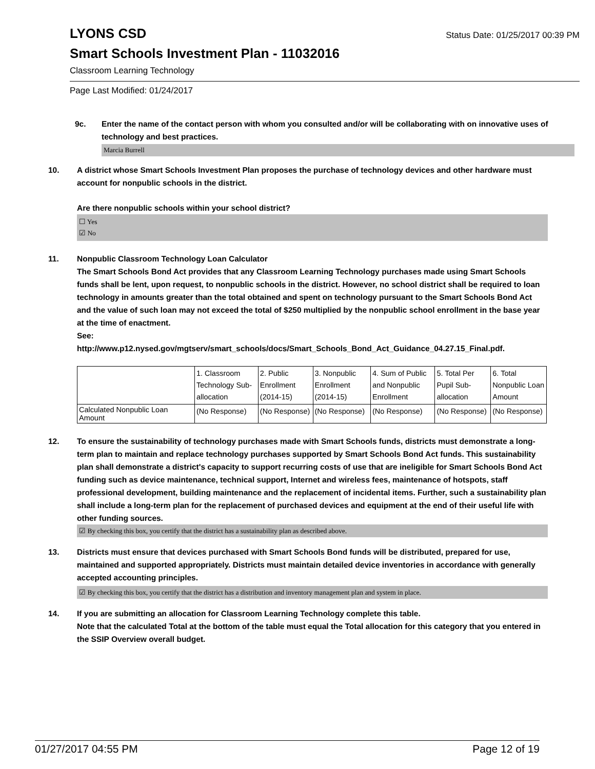LYONS CSD
Status Date: 01/25/2017 00:39 PM
Smart Schools Investment Plan - 11032016
Classroom Learning Technology
Page Last Modified: 01/24/2017
9c. Enter the name of the contact person with whom you consulted and/or will be collaborating with on innovative uses of technology and best practices.
Marcia Burrell
10. A district whose Smart Schools Investment Plan proposes the purchase of technology devices and other hardware must account for nonpublic schools in the district.
Are there nonpublic schools within your school district?
☐ Yes
☑ No
11. Nonpublic Classroom Technology Loan Calculator
The Smart Schools Bond Act provides that any Classroom Learning Technology purchases made using Smart Schools funds shall be lent, upon request, to nonpublic schools in the district. However, no school district shall be required to loan technology in amounts greater than the total obtained and spent on technology pursuant to the Smart Schools Bond Act and the value of such loan may not exceed the total of $250 multiplied by the nonpublic school enrollment in the base year at the time of enactment.
See:
http://www.p12.nysed.gov/mgtserv/smart_schools/docs/Smart_Schools_Bond_Act_Guidance_04.27.15_Final.pdf.
| | 1. Classroom Technology Sub-allocation | 2. Public Enrollment (2014-15) | 3. Nonpublic Enrollment (2014-15) | 4. Sum of Public and Nonpublic Enrollment | 5. Total Per Pupil Sub-allocation | 6. Total Nonpublic Loan Amount |
| Calculated Nonpublic Loan Amount | (No Response) | (No Response) | (No Response) | (No Response) | (No Response) | (No Response) |
12. To ensure the sustainability of technology purchases made with Smart Schools funds, districts must demonstrate a long-term plan to maintain and replace technology purchases supported by Smart Schools Bond Act funds. This sustainability plan shall demonstrate a district's capacity to support recurring costs of use that are ineligible for Smart Schools Bond Act funding such as device maintenance, technical support, Internet and wireless fees, maintenance of hotspots, staff professional development, building maintenance and the replacement of incidental items. Further, such a sustainability plan shall include a long-term plan for the replacement of purchased devices and equipment at the end of their useful life with other funding sources.
☑ By checking this box, you certify that the district has a sustainability plan as described above.
13. Districts must ensure that devices purchased with Smart Schools Bond funds will be distributed, prepared for use, maintained and supported appropriately. Districts must maintain detailed device inventories in accordance with generally accepted accounting principles.
☑ By checking this box, you certify that the district has a distribution and inventory management plan and system in place.
14. If you are submitting an allocation for Classroom Learning Technology complete this table.
Note that the calculated Total at the bottom of the table must equal the Total allocation for this category that you entered in the SSIP Overview overall budget.
01/27/2017 04:55 PM Page 12 of 19